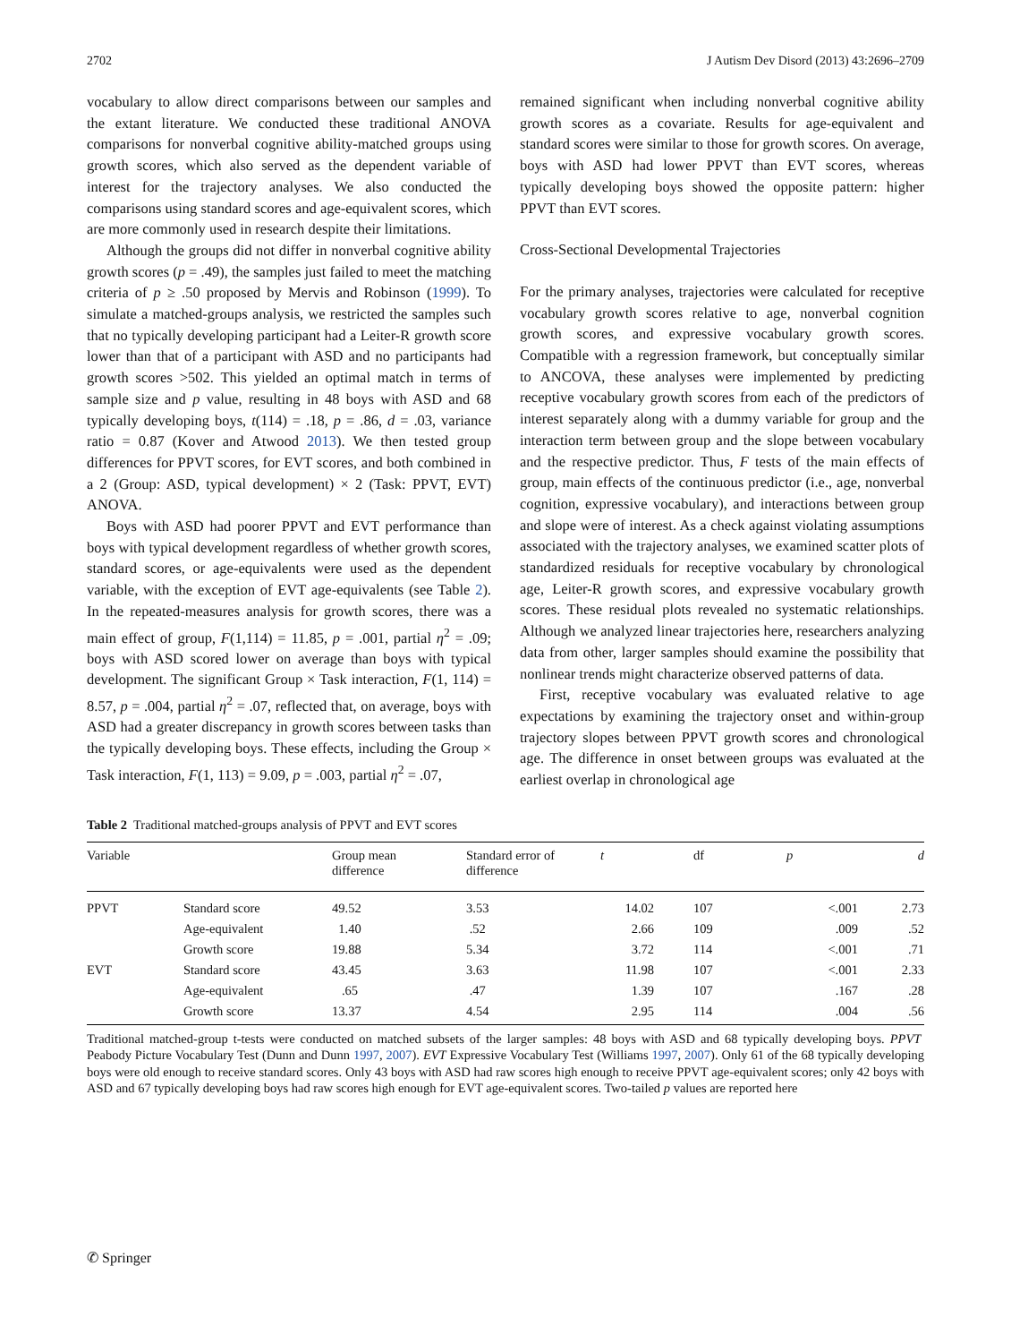2702 J Autism Dev Disord (2013) 43:2696–2709
vocabulary to allow direct comparisons between our samples and the extant literature. We conducted these traditional ANOVA comparisons for nonverbal cognitive ability-matched groups using growth scores, which also served as the dependent variable of interest for the trajectory analyses. We also conducted the comparisons using standard scores and age-equivalent scores, which are more commonly used in research despite their limitations.
Although the groups did not differ in nonverbal cognitive ability growth scores (p = .49), the samples just failed to meet the matching criteria of p ≥ .50 proposed by Mervis and Robinson (1999). To simulate a matched-groups analysis, we restricted the samples such that no typically developing participant had a Leiter-R growth score lower than that of a participant with ASD and no participants had growth scores >502. This yielded an optimal match in terms of sample size and p value, resulting in 48 boys with ASD and 68 typically developing boys, t(114) = .18, p = .86, d = .03, variance ratio = 0.87 (Kover and Atwood 2013). We then tested group differences for PPVT scores, for EVT scores, and both combined in a 2 (Group: ASD, typical development) × 2 (Task: PPVT, EVT) ANOVA.
Boys with ASD had poorer PPVT and EVT performance than boys with typical development regardless of whether growth scores, standard scores, or age-equivalents were used as the dependent variable, with the exception of EVT age-equivalents (see Table 2). In the repeated-measures analysis for growth scores, there was a main effect of group, F(1,114) = 11.85, p = .001, partial η<sup>2</sup> = .09; boys with ASD scored lower on average than boys with typical development. The significant Group × Task interaction, F(1, 114) = 8.57, p = .004, partial η<sup>2</sup> = .07, reflected that, on average, boys with ASD had a greater discrepancy in growth scores between tasks than the typically developing boys. These effects, including the Group × Task interaction, F(1, 113) = 9.09, p = .003, partial η<sup>2</sup> = .07,
remained significant when including nonverbal cognitive ability growth scores as a covariate. Results for age-equivalent and standard scores were similar to those for growth scores. On average, boys with ASD had lower PPVT than EVT scores, whereas typically developing boys showed the opposite pattern: higher PPVT than EVT scores.
Cross-Sectional Developmental Trajectories
For the primary analyses, trajectories were calculated for receptive vocabulary growth scores relative to age, nonverbal cognition growth scores, and expressive vocabulary growth scores. Compatible with a regression framework, but conceptually similar to ANCOVA, these analyses were implemented by predicting receptive vocabulary growth scores from each of the predictors of interest separately along with a dummy variable for group and the interaction term between group and the slope between vocabulary and the respective predictor. Thus, F tests of the main effects of group, main effects of the continuous predictor (i.e., age, nonverbal cognition, expressive vocabulary), and interactions between group and slope were of interest. As a check against violating assumptions associated with the trajectory analyses, we examined scatter plots of standardized residuals for receptive vocabulary by chronological age, Leiter-R growth scores, and expressive vocabulary growth scores. These residual plots revealed no systematic relationships. Although we analyzed linear trajectories here, researchers analyzing data from other, larger samples should examine the possibility that nonlinear trends might characterize observed patterns of data.
First, receptive vocabulary was evaluated relative to age expectations by examining the trajectory onset and within-group trajectory slopes between PPVT growth scores and chronological age. The difference in onset between groups was evaluated at the earliest overlap in chronological age
Table 2 Traditional matched-groups analysis of PPVT and EVT scores
| Variable | | Group mean difference | Standard error of difference | t | df | p | d |
| --- | --- | --- | --- | --- | --- | --- | --- |
| PPVT | Standard score | 49.52 | 3.53 | 14.02 | 107 | <.001 | 2.73 |
| | Age-equivalent | 1.40 | .52 | 2.66 | 109 | .009 | .52 |
| | Growth score | 19.88 | 5.34 | 3.72 | 114 | <.001 | .71 |
| EVT | Standard score | 43.45 | 3.63 | 11.98 | 107 | <.001 | 2.33 |
| | Age-equivalent | .65 | .47 | 1.39 | 107 | .167 | .28 |
| | Growth score | 13.37 | 4.54 | 2.95 | 114 | .004 | .56 |
Traditional matched-group t-tests were conducted on matched subsets of the larger samples: 48 boys with ASD and 68 typically developing boys. PPVT Peabody Picture Vocabulary Test (Dunn and Dunn 1997, 2007). EVT Expressive Vocabulary Test (Williams 1997, 2007). Only 61 of the 68 typically developing boys were old enough to receive standard scores. Only 43 boys with ASD had raw scores high enough to receive PPVT age-equivalent scores; only 42 boys with ASD and 67 typically developing boys had raw scores high enough for EVT age-equivalent scores. Two-tailed p values are reported here
✆ Springer